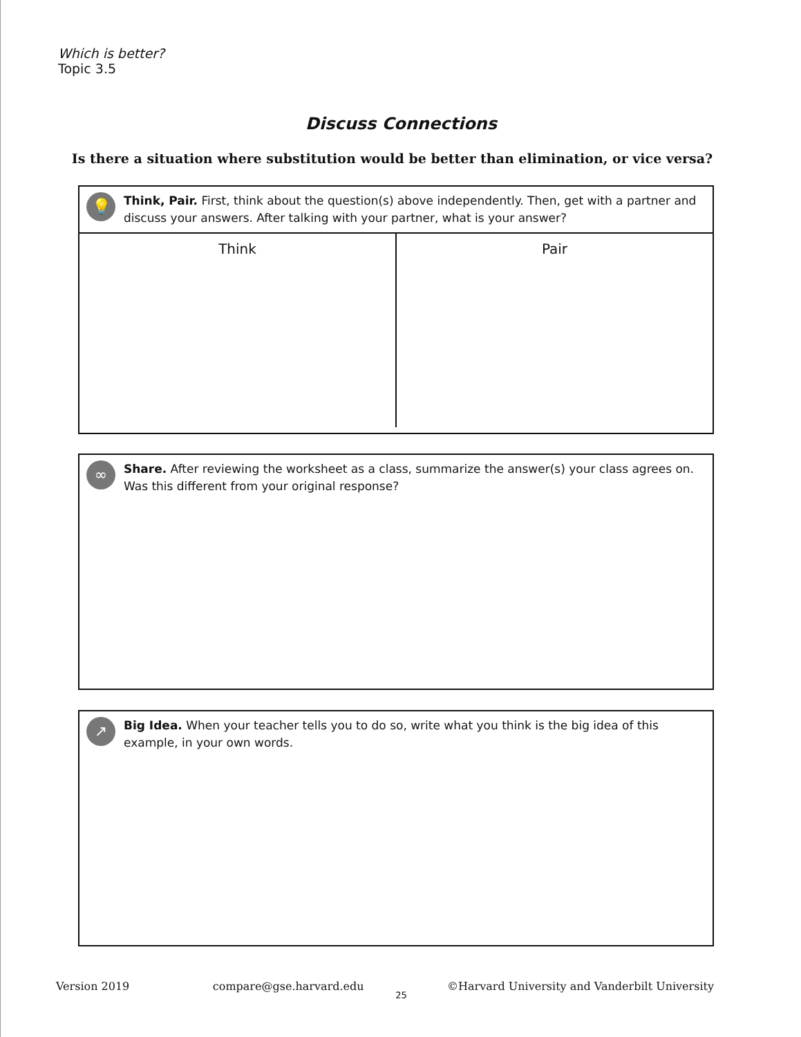Which is better?
Topic 3.5
Discuss Connections
Is there a situation where substitution would be better than elimination, or vice versa?
💡
Think, Pair. First, think about the question(s) above independently. Then, get with a partner and discuss your answers. After talking with your partner, what is your answer?
| Think | Pair |
| --- | --- |
∞
Share. After reviewing the worksheet as a class, summarize the answer(s) your class agrees on. Was this different from your original response?
↗
Big Idea. When your teacher tells you to do so, write what you think is the big idea of this example, in your own words.
Version 2019 compare@gse.harvard.edu ©Harvard University and Vanderbilt University
25